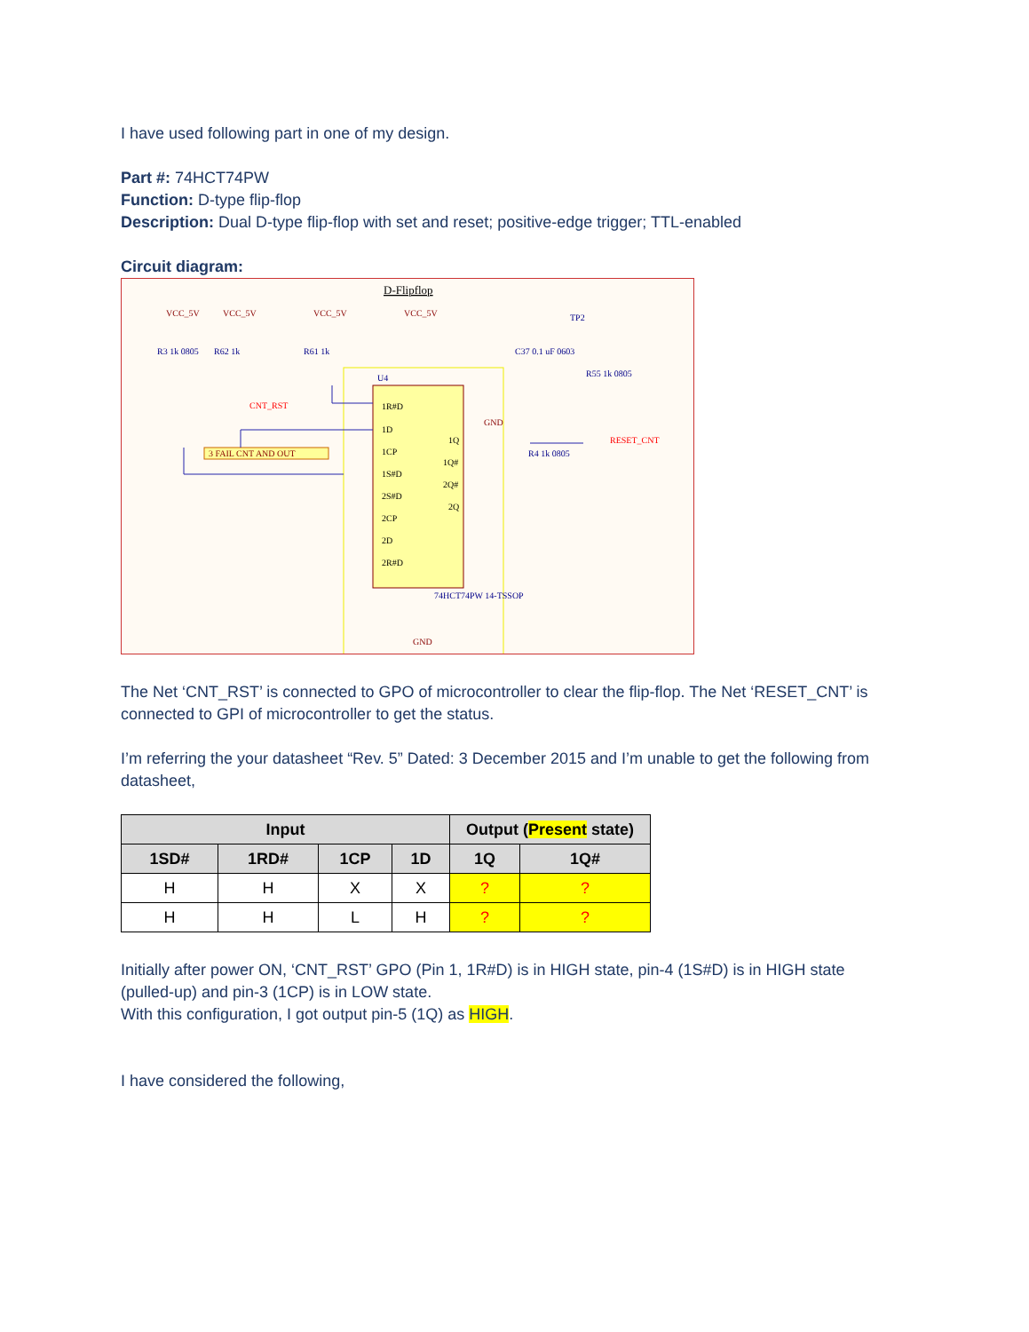I have used following part in one of my design.
Part #: 74HCT74PW
Function: D-type flip-flop
Description: Dual D-type flip-flop with set and reset; positive-edge trigger; TTL-enabled
Circuit diagram:
D-Flipflop
VCC_5V
VCC_5V
VCC_5V
VCC_5V
TP2
R3 1k 0805
R62 1k
R61 1k
C37 0.1 uF 0603
R55 1k 0805
U4
1R#D
1D
1CP
1S#D
2S#D
2CP
2D
2R#D
1Q
1Q#
2Q#
2Q
CNT_RST
3 FAIL CNT AND OUT
RESET_CNT
R4 1k 0805
74HCT74PW 14-TSSOP
GND
GND
The Net ‘CNT_RST’ is connected to GPO of microcontroller to clear the flip-flop. The Net ‘RESET_CNT’ is connected to GPI of microcontroller to get the status.
I’m referring the your datasheet “Rev. 5” Dated: 3 December 2015 and I’m unable to get the following from datasheet,
| Input | | | | Output ( Present state) | |
| --- | --- | --- | --- | --- | --- |
| 1SD# | 1RD# | 1CP | 1D | 1Q | 1Q# |
| H | H | X | X | ? | ? |
| H | H | L | H | ? | ? |
Initially after power ON, ‘CNT_RST’ GPO (Pin 1, 1R#D) is in HIGH state, pin-4 (1S#D) is in HIGH state (pulled-up) and pin-3 (1CP) is in LOW state.
With this configuration, I got output pin-5 (1Q) as HIGH.
I have considered the following,